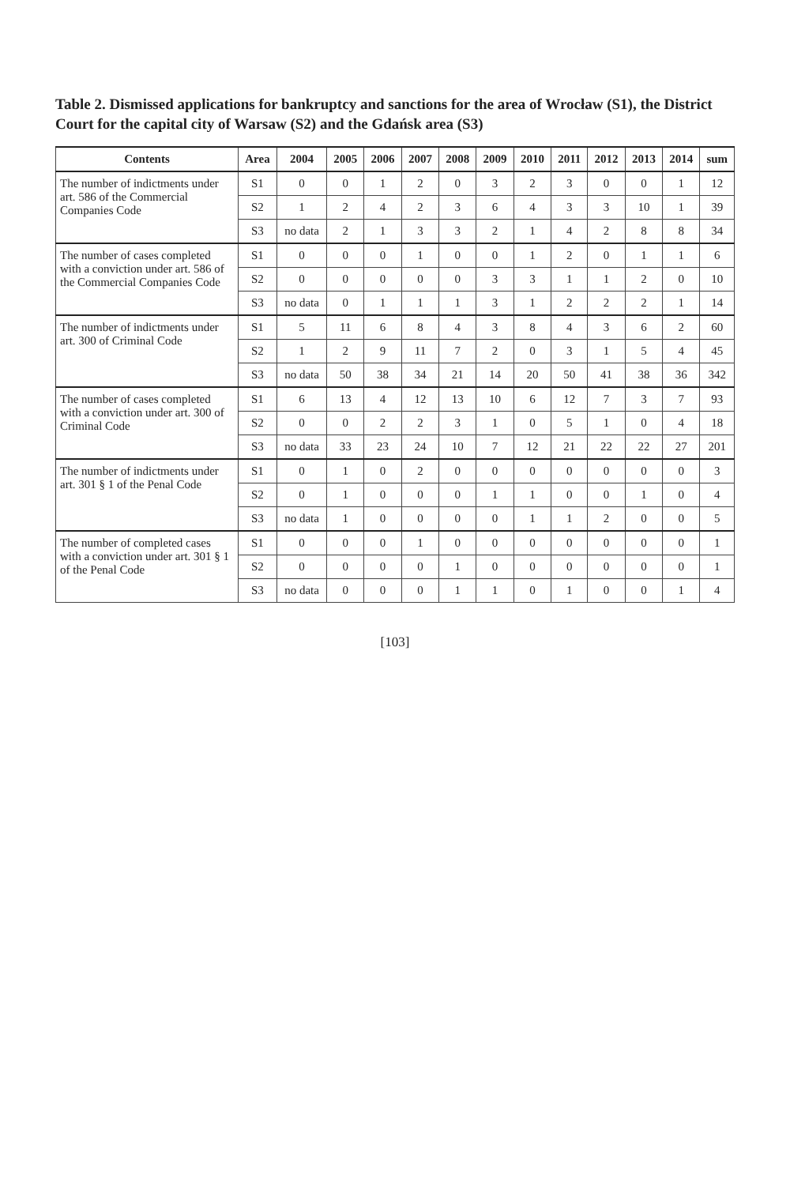Table 2. Dismissed applications for bankruptcy and sanctions for the area of Wrocław (S1), the District Court for the capital city of Warsaw (S2) and the Gdańsk area (S3)
| Contents | Area | 2004 | 2005 | 2006 | 2007 | 2008 | 2009 | 2010 | 2011 | 2012 | 2013 | 2014 | sum |
| --- | --- | --- | --- | --- | --- | --- | --- | --- | --- | --- | --- | --- | --- |
| The number of indictments under art. 586 of the Commercial Companies Code | S1 | 0 | 0 | 1 | 2 | 0 | 3 | 2 | 3 | 0 | 0 | 1 | 12 |
| | S2 | 1 | 2 | 4 | 2 | 3 | 6 | 4 | 3 | 3 | 10 | 1 | 39 |
| | S3 | no data | 2 | 1 | 3 | 3 | 2 | 1 | 4 | 2 | 8 | 8 | 34 |
| The number of cases completed with a conviction under art. 586 of the Commercial Companies Code | S1 | 0 | 0 | 0 | 1 | 0 | 0 | 1 | 2 | 0 | 1 | 1 | 6 |
| | S2 | 0 | 0 | 0 | 0 | 0 | 3 | 3 | 1 | 1 | 2 | 0 | 10 |
| | S3 | no data | 0 | 1 | 1 | 1 | 3 | 1 | 2 | 2 | 2 | 1 | 14 |
| The number of indictments under art. 300 of Criminal Code | S1 | 5 | 11 | 6 | 8 | 4 | 3 | 8 | 4 | 3 | 6 | 2 | 60 |
| | S2 | 1 | 2 | 9 | 11 | 7 | 2 | 0 | 3 | 1 | 5 | 4 | 45 |
| | S3 | no data | 50 | 38 | 34 | 21 | 14 | 20 | 50 | 41 | 38 | 36 | 342 |
| The number of cases completed with a conviction under art. 300 of Criminal Code | S1 | 6 | 13 | 4 | 12 | 13 | 10 | 6 | 12 | 7 | 3 | 7 | 93 |
| | S2 | 0 | 0 | 2 | 2 | 3 | 1 | 0 | 5 | 1 | 0 | 4 | 18 |
| | S3 | no data | 33 | 23 | 24 | 10 | 7 | 12 | 21 | 22 | 22 | 27 | 201 |
| The number of indictments under art. 301 § 1 of the Penal Code | S1 | 0 | 1 | 0 | 2 | 0 | 0 | 0 | 0 | 0 | 0 | 0 | 3 |
| | S2 | 0 | 1 | 0 | 0 | 0 | 1 | 1 | 0 | 0 | 1 | 0 | 4 |
| | S3 | no data | 1 | 0 | 0 | 0 | 0 | 1 | 1 | 2 | 0 | 0 | 5 |
| The number of completed cases with a conviction under art. 301 § 1 of the Penal Code | S1 | 0 | 0 | 0 | 1 | 0 | 0 | 0 | 0 | 0 | 0 | 0 | 1 |
| | S2 | 0 | 0 | 0 | 0 | 1 | 0 | 0 | 0 | 0 | 0 | 0 | 1 |
| | S3 | no data | 0 | 0 | 0 | 1 | 1 | 0 | 1 | 0 | 0 | 1 | 4 |
[103]